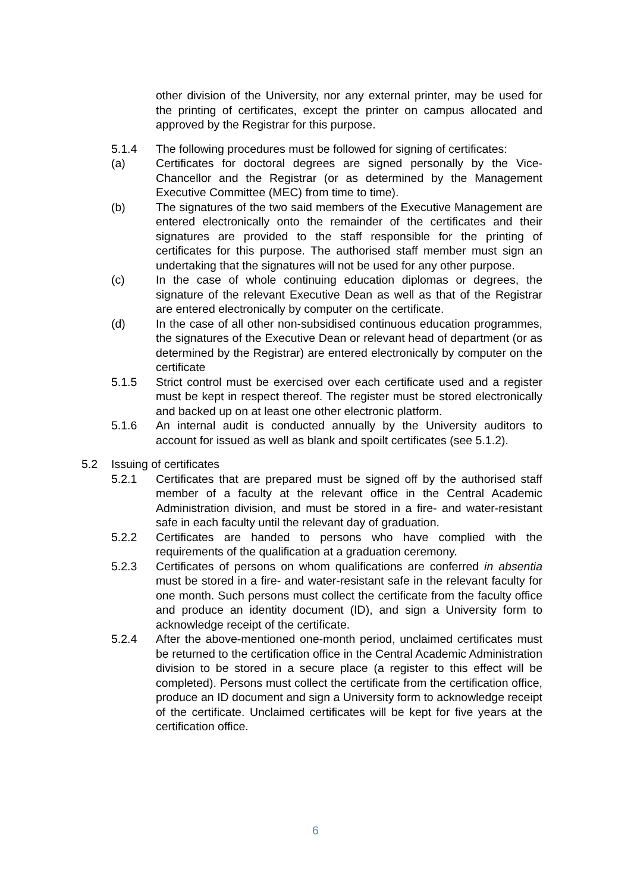other division of the University, nor any external printer, may be used for the printing of certificates, except the printer on campus allocated and approved by the Registrar for this purpose.
5.1.4 The following procedures must be followed for signing of certificates:
(a) Certificates for doctoral degrees are signed personally by the Vice-Chancellor and the Registrar (or as determined by the Management Executive Committee (MEC) from time to time).
(b) The signatures of the two said members of the Executive Management are entered electronically onto the remainder of the certificates and their signatures are provided to the staff responsible for the printing of certificates for this purpose. The authorised staff member must sign an undertaking that the signatures will not be used for any other purpose.
(c) In the case of whole continuing education diplomas or degrees, the signature of the relevant Executive Dean as well as that of the Registrar are entered electronically by computer on the certificate.
(d) In the case of all other non-subsidised continuous education programmes, the signatures of the Executive Dean or relevant head of department (or as determined by the Registrar) are entered electronically by computer on the certificate
5.1.5 Strict control must be exercised over each certificate used and a register must be kept in respect thereof. The register must be stored electronically and backed up on at least one other electronic platform.
5.1.6 An internal audit is conducted annually by the University auditors to account for issued as well as blank and spoilt certificates (see 5.1.2).
5.2 Issuing of certificates
5.2.1 Certificates that are prepared must be signed off by the authorised staff member of a faculty at the relevant office in the Central Academic Administration division, and must be stored in a fire- and water-resistant safe in each faculty until the relevant day of graduation.
5.2.2 Certificates are handed to persons who have complied with the requirements of the qualification at a graduation ceremony.
5.2.3 Certificates of persons on whom qualifications are conferred in absentia must be stored in a fire- and water-resistant safe in the relevant faculty for one month. Such persons must collect the certificate from the faculty office and produce an identity document (ID), and sign a University form to acknowledge receipt of the certificate.
5.2.4 After the above-mentioned one-month period, unclaimed certificates must be returned to the certification office in the Central Academic Administration division to be stored in a secure place (a register to this effect will be completed). Persons must collect the certificate from the certification office, produce an ID document and sign a University form to acknowledge receipt of the certificate. Unclaimed certificates will be kept for five years at the certification office.
6